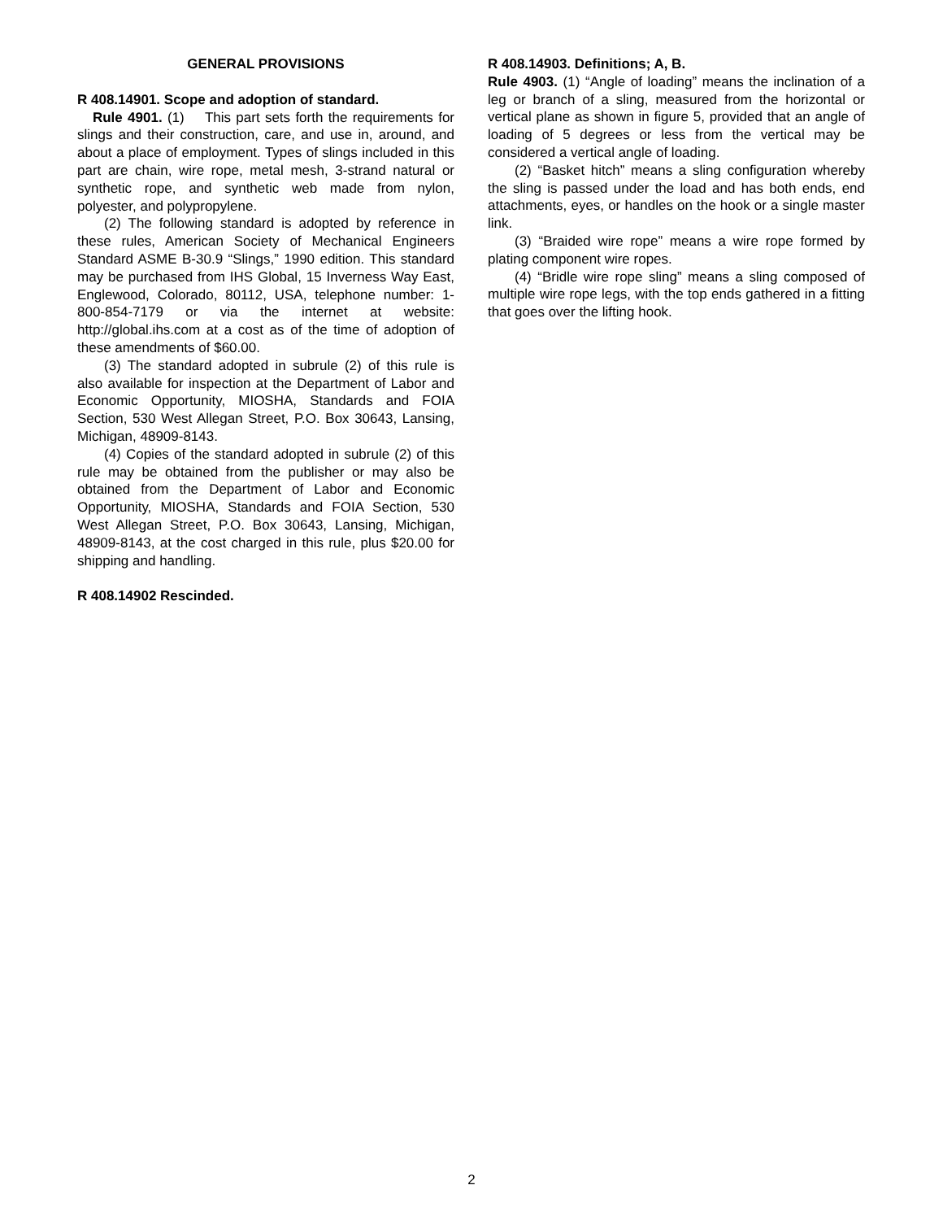GENERAL PROVISIONS
R 408.14901. Scope and adoption of standard.
Rule 4901. (1) This part sets forth the requirements for slings and their construction, care, and use in, around, and about a place of employment. Types of slings included in this part are chain, wire rope, metal mesh, 3-strand natural or synthetic rope, and synthetic web made from nylon, polyester, and polypropylene.
(2) The following standard is adopted by reference in these rules, American Society of Mechanical Engineers Standard ASME B-30.9 “Slings,” 1990 edition. This standard may be purchased from IHS Global, 15 Inverness Way East, Englewood, Colorado, 80112, USA, telephone number: 1-800-854-7179 or via the internet at website: http://global.ihs.com at a cost as of the time of adoption of these amendments of $60.00.
(3) The standard adopted in subrule (2) of this rule is also available for inspection at the Department of Labor and Economic Opportunity, MIOSHA, Standards and FOIA Section, 530 West Allegan Street, P.O. Box 30643, Lansing, Michigan, 48909-8143.
(4) Copies of the standard adopted in subrule (2) of this rule may be obtained from the publisher or may also be obtained from the Department of Labor and Economic Opportunity, MIOSHA, Standards and FOIA Section, 530 West Allegan Street, P.O. Box 30643, Lansing, Michigan, 48909-8143, at the cost charged in this rule, plus $20.00 for shipping and handling.
R 408.14902 Rescinded.
R 408.14903. Definitions; A, B.
Rule 4903. (1) “Angle of loading” means the inclination of a leg or branch of a sling, measured from the horizontal or vertical plane as shown in figure 5, provided that an angle of loading of 5 degrees or less from the vertical may be considered a vertical angle of loading.
(2) “Basket hitch” means a sling configuration whereby the sling is passed under the load and has both ends, end attachments, eyes, or handles on the hook or a single master link.
(3) “Braided wire rope” means a wire rope formed by plating component wire ropes.
(4) “Bridle wire rope sling” means a sling composed of multiple wire rope legs, with the top ends gathered in a fitting that goes over the lifting hook.
2